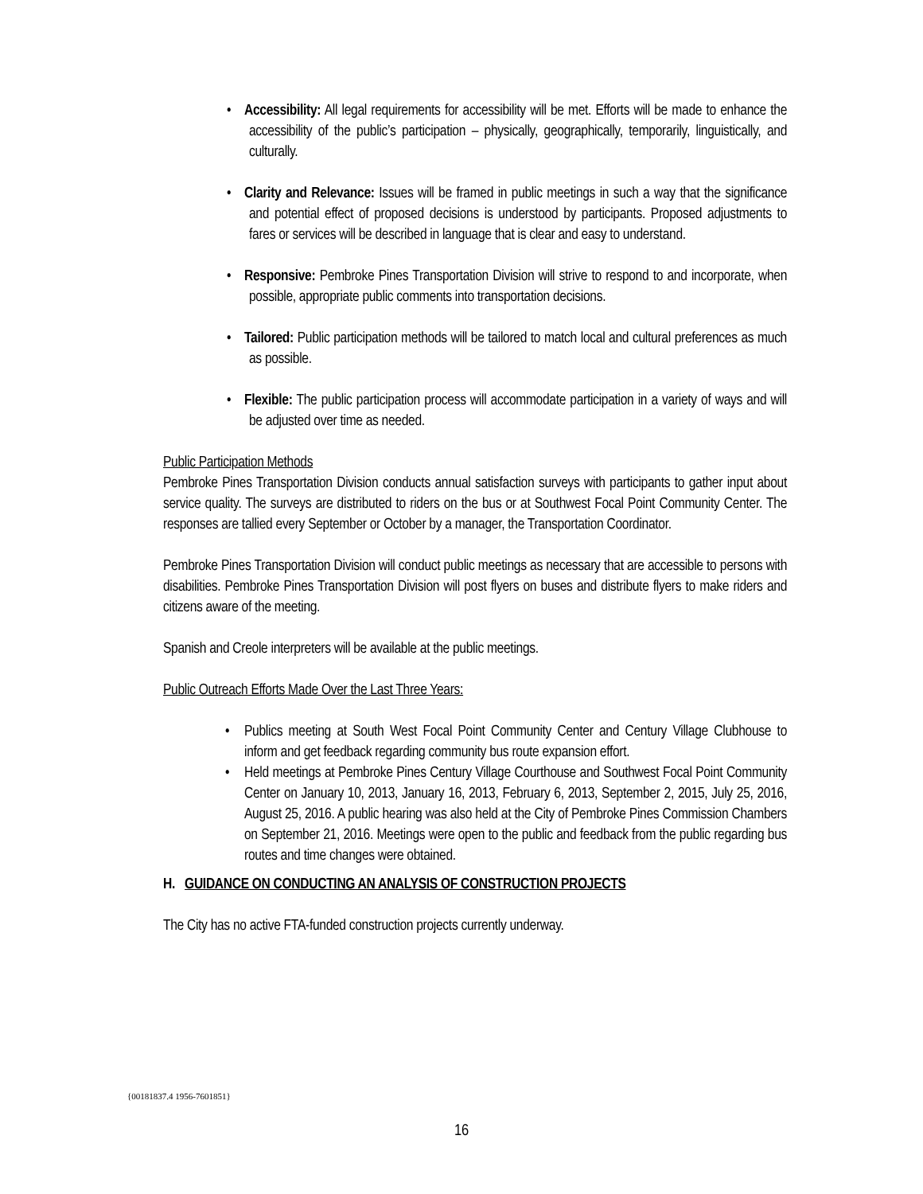• Accessibility: All legal requirements for accessibility will be met. Efforts will be made to enhance the accessibility of the public’s participation – physically, geographically, temporarily, linguistically, and culturally.
• Clarity and Relevance: Issues will be framed in public meetings in such a way that the significance and potential effect of proposed decisions is understood by participants. Proposed adjustments to fares or services will be described in language that is clear and easy to understand.
• Responsive: Pembroke Pines Transportation Division will strive to respond to and incorporate, when possible, appropriate public comments into transportation decisions.
• Tailored: Public participation methods will be tailored to match local and cultural preferences as much as possible.
• Flexible: The public participation process will accommodate participation in a variety of ways and will be adjusted over time as needed.
Public Participation Methods
Pembroke Pines Transportation Division conducts annual satisfaction surveys with participants to gather input about service quality. The surveys are distributed to riders on the bus or at Southwest Focal Point Community Center. The responses are tallied every September or October by a manager, the Transportation Coordinator.
Pembroke Pines Transportation Division will conduct public meetings as necessary that are accessible to persons with disabilities. Pembroke Pines Transportation Division will post flyers on buses and distribute flyers to make riders and citizens aware of the meeting.
Spanish and Creole interpreters will be available at the public meetings.
Public Outreach Efforts Made Over the Last Three Years:
• Publics meeting at South West Focal Point Community Center and Century Village Clubhouse to inform and get feedback regarding community bus route expansion effort.
• Held meetings at Pembroke Pines Century Village Courthouse and Southwest Focal Point Community Center on January 10, 2013, January 16, 2013, February 6, 2013, September 2, 2015, July 25, 2016, August 25, 2016. A public hearing was also held at the City of Pembroke Pines Commission Chambers on September 21, 2016. Meetings were open to the public and feedback from the public regarding bus routes and time changes were obtained.
H. GUIDANCE ON CONDUCTING AN ANALYSIS OF CONSTRUCTION PROJECTS
The City has no active FTA-funded construction projects currently underway.
{00181837.4 1956-7601851}
16